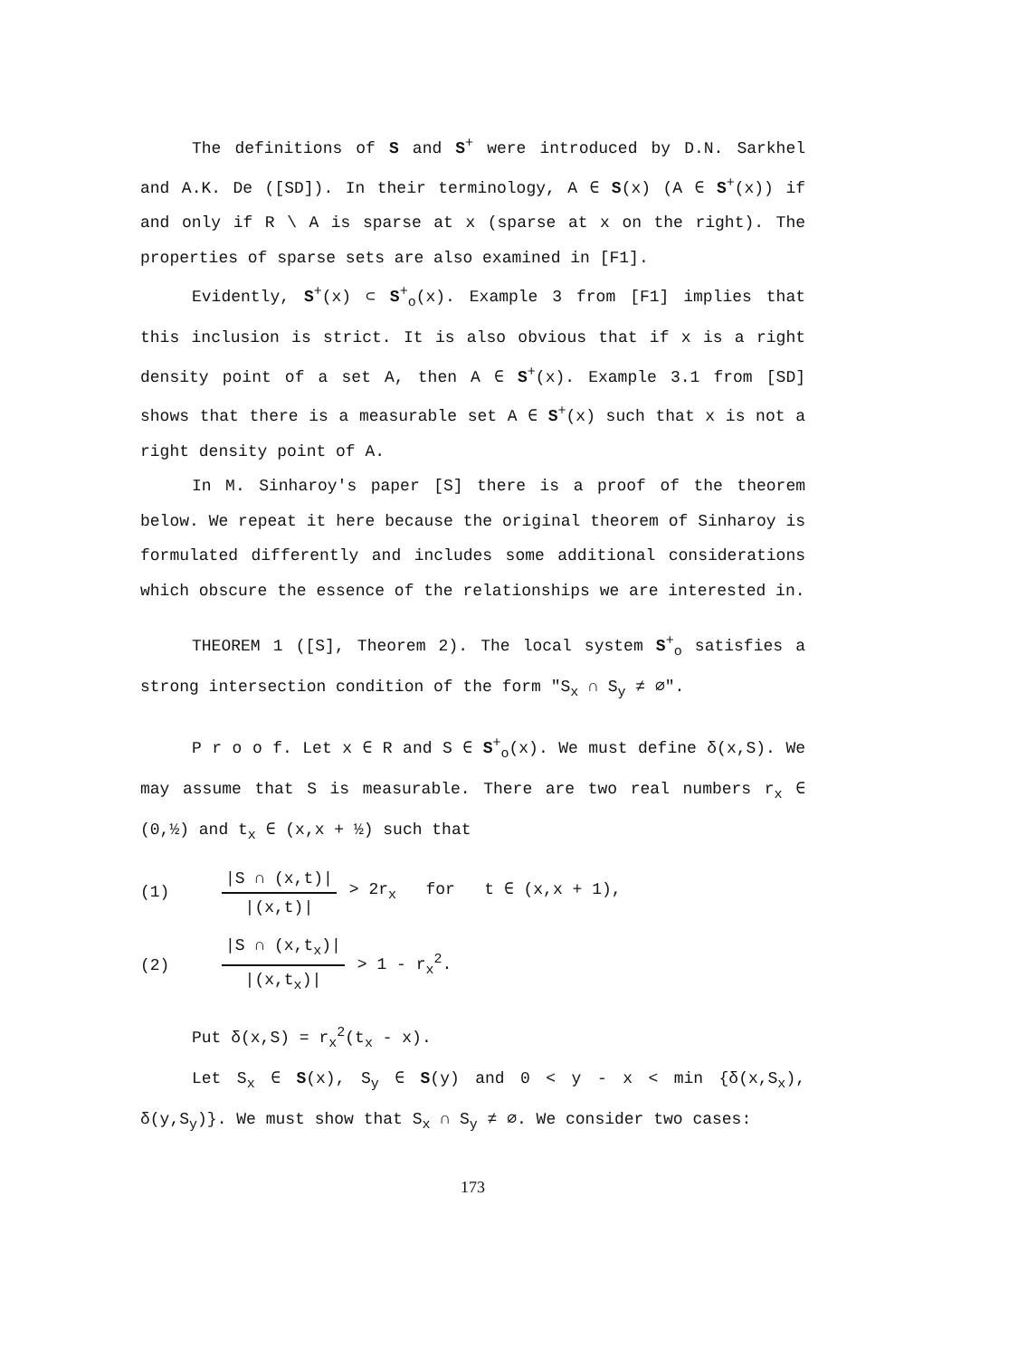The definitions of S and S<sup>+</sup> were introduced by D.N. Sarkhel and A.K. De ([SD]). In their terminology, A ∈ S(x) (A ∈ S<sup>+</sup>(x)) if and only if R \ A is sparse at x (sparse at x on the right). The properties of sparse sets are also examined in [F1].
Evidently, S<sup>+</sup>(x) ⊂ S<sup>+</sup><sub>o</sub>(x). Example 3 from [F1] implies that this inclusion is strict. It is also obvious that if x is a right density point of a set A, then A ∈ S<sup>+</sup>(x). Example 3.1 from [SD] shows that there is a measurable set A ∈ S<sup>+</sup>(x) such that x is not a right density point of A.
In M. Sinharoy's paper [S] there is a proof of the theorem below. We repeat it here because the original theorem of Sinharoy is formulated differently and includes some additional considerations which obscure the essence of the relationships we are interested in.
THEOREM 1 ([S], Theorem 2). The local system S<sup>+</sup><sub>o</sub> satisfies a strong intersection condition of the form "S<sub>x</sub> ∩ S<sub>y</sub> ≠ ∅".
P r o o f. Let x ∈ R and S ∈ S<sup>+</sup><sub>o</sub>(x). We must define δ(x,S). We may assume that S is measurable. There are two real numbers r<sub>x</sub> ∈ (0,½) and t<sub>x</sub> ∈ (x,x + ½) such that
(1) |S ∩ (x,t)| |(x,t)| > 2r<sub>x</sub> for t ∈ (x,x + 1),
(2) |S ∩ (x,t<sub>x</sub>)| |(x,t<sub>x</sub>)| > 1 - r<sub>x</sub><sup>2</sup>.
Put δ(x,S) = r<sub>x</sub><sup>2</sup>(t<sub>x</sub> - x).
Let S<sub>x</sub> ∈ S(x), S<sub>y</sub> ∈ S(y) and 0 < y - x < min {δ(x,S<sub>x</sub>), δ(y,S<sub>y</sub>)}. We must show that S<sub>x</sub> ∩ S<sub>y</sub> ≠ ∅. We consider two cases:
173